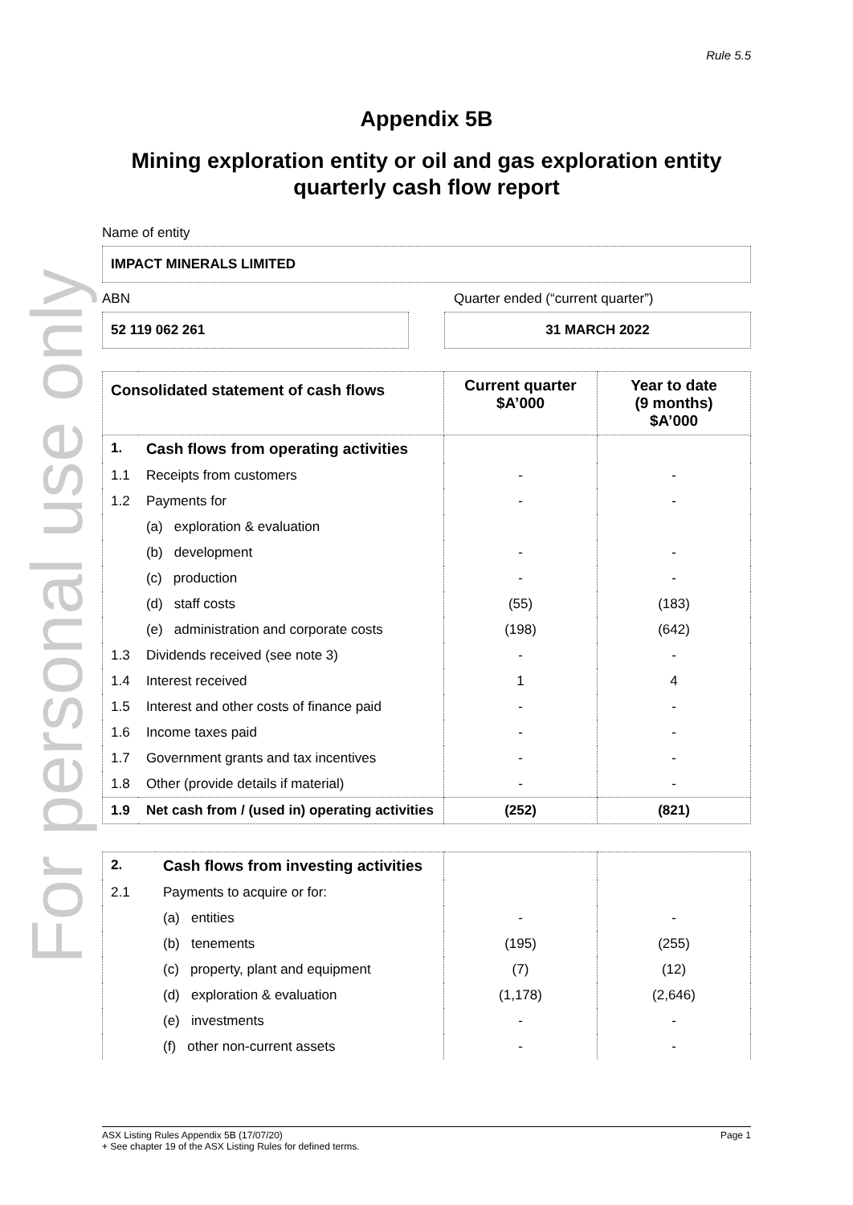For personal use only
Rule 5.5
Appendix 5B
Mining exploration entity or oil and gas exploration entity
quarterly cash flow report
Name of entity
IMPACT MINERALS LIMITED
ABN Quarter ended (“current quarter”)
52 119 062 261 31 MARCH 2022
| Consolidated statement of cash flows | | Current quarter $A’000 | Year to date (9 months) $A’000 |
| --- | --- | --- | --- |
| 1. | Cash flows from operating activities | | |
| 1.1 | Receipts from customers | - | - |
| 1.2 | Payments for | - | - |
| | (a) exploration & evaluation | | |
| | (b) development | - | - |
| | (c) production | - | - |
| | (d) staff costs | (55) | (183) |
| | (e) administration and corporate costs | (198) | (642) |
| 1.3 | Dividends received (see note 3) | - | - |
| 1.4 | Interest received | 1 | 4 |
| 1.5 | Interest and other costs of finance paid | - | - |
| 1.6 | Income taxes paid | - | - |
| 1.7 | Government grants and tax incentives | - | - |
| 1.8 | Other (provide details if material) | - | - |
| 1.9 | Net cash from / (used in) operating activities | (252) | (821) |
| 2. | Cash flows from investing activities | | |
| 2.1 | Payments to acquire or for: | | |
| | (a) entities | - | - |
| | (b) tenements | (195) | (255) |
| | (c) property, plant and equipment | (7) | (12) |
| | (d) exploration & evaluation | (1,178) | (2,646) |
| | (e) investments | - | - |
| | (f) other non-current assets | - | - |
ASX Listing Rules Appendix 5B (17/07/20) Page 1
+ See chapter 19 of the ASX Listing Rules for defined terms.